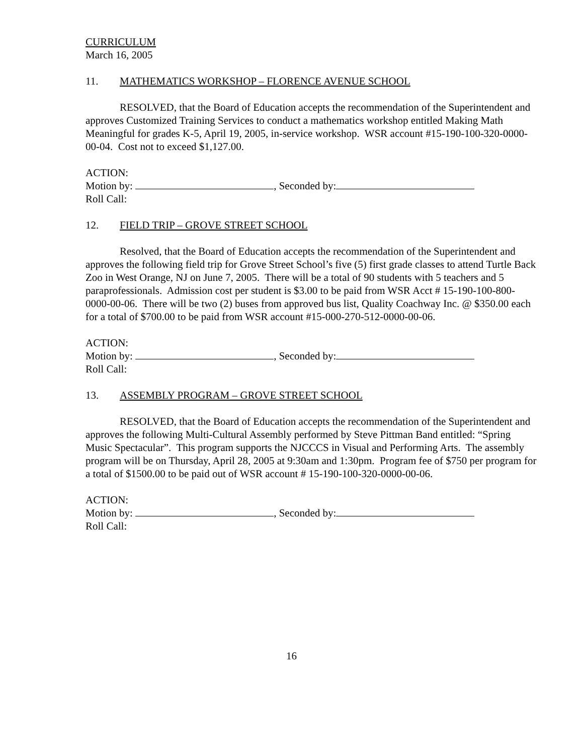CURRICULUM
March 16, 2005
11. MATHEMATICS WORKSHOP – FLORENCE AVENUE SCHOOL
RESOLVED, that the Board of Education accepts the recommendation of the Superintendent and approves Customized Training Services to conduct a mathematics workshop entitled Making Math Meaningful for grades K-5, April 19, 2005, in-service workshop. WSR account #15-190-100-320-0000-00-04. Cost not to exceed $1,127.00.
ACTION:
Motion by: , Seconded by:
Roll Call:
12. FIELD TRIP – GROVE STREET SCHOOL
Resolved, that the Board of Education accepts the recommendation of the Superintendent and approves the following field trip for Grove Street School’s five (5) first grade classes to attend Turtle Back Zoo in West Orange, NJ on June 7, 2005. There will be a total of 90 students with 5 teachers and 5 paraprofessionals. Admission cost per student is $3.00 to be paid from WSR Acct # 15-190-100-800-0000-00-06. There will be two (2) buses from approved bus list, Quality Coachway Inc. @ $350.00 each for a total of $700.00 to be paid from WSR account #15-000-270-512-0000-00-06.
ACTION:
Motion by: , Seconded by:
Roll Call:
13. ASSEMBLY PROGRAM – GROVE STREET SCHOOL
RESOLVED, that the Board of Education accepts the recommendation of the Superintendent and approves the following Multi-Cultural Assembly performed by Steve Pittman Band entitled: “Spring Music Spectacular”. This program supports the NJCCCS in Visual and Performing Arts. The assembly program will be on Thursday, April 28, 2005 at 9:30am and 1:30pm. Program fee of $750 per program for a total of $1500.00 to be paid out of WSR account # 15-190-100-320-0000-00-06.
ACTION:
Motion by: , Seconded by:
Roll Call:
16